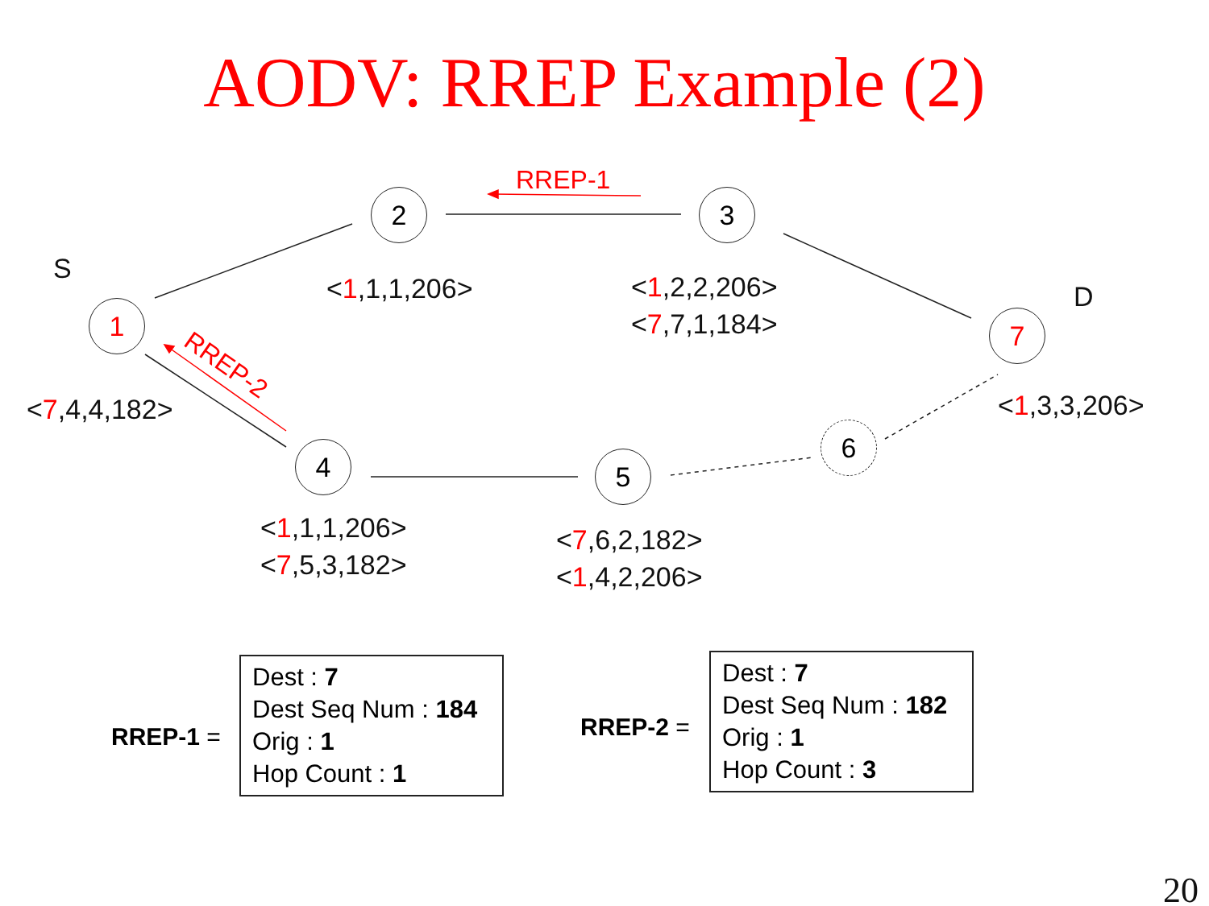AODV: RREP Example (2)
S
D
1
2 3
4 5
6
7
RREP-1
RREP-2
<1,1,1,206>
<1,2,2,206>
<7,7,1,184>
<7,4,4,182> <1,3,3,206>
<1,1,1,206>
<7,5,3,182>
<7,6,2,182>
<1,4,2,206>
RREP-1 =
Dest : 7
Dest Seq Num : 184
Orig : 1
Hop Count : 1
RREP-2 =
Dest : 7
Dest Seq Num : 182
Orig : 1
Hop Count : 3
20